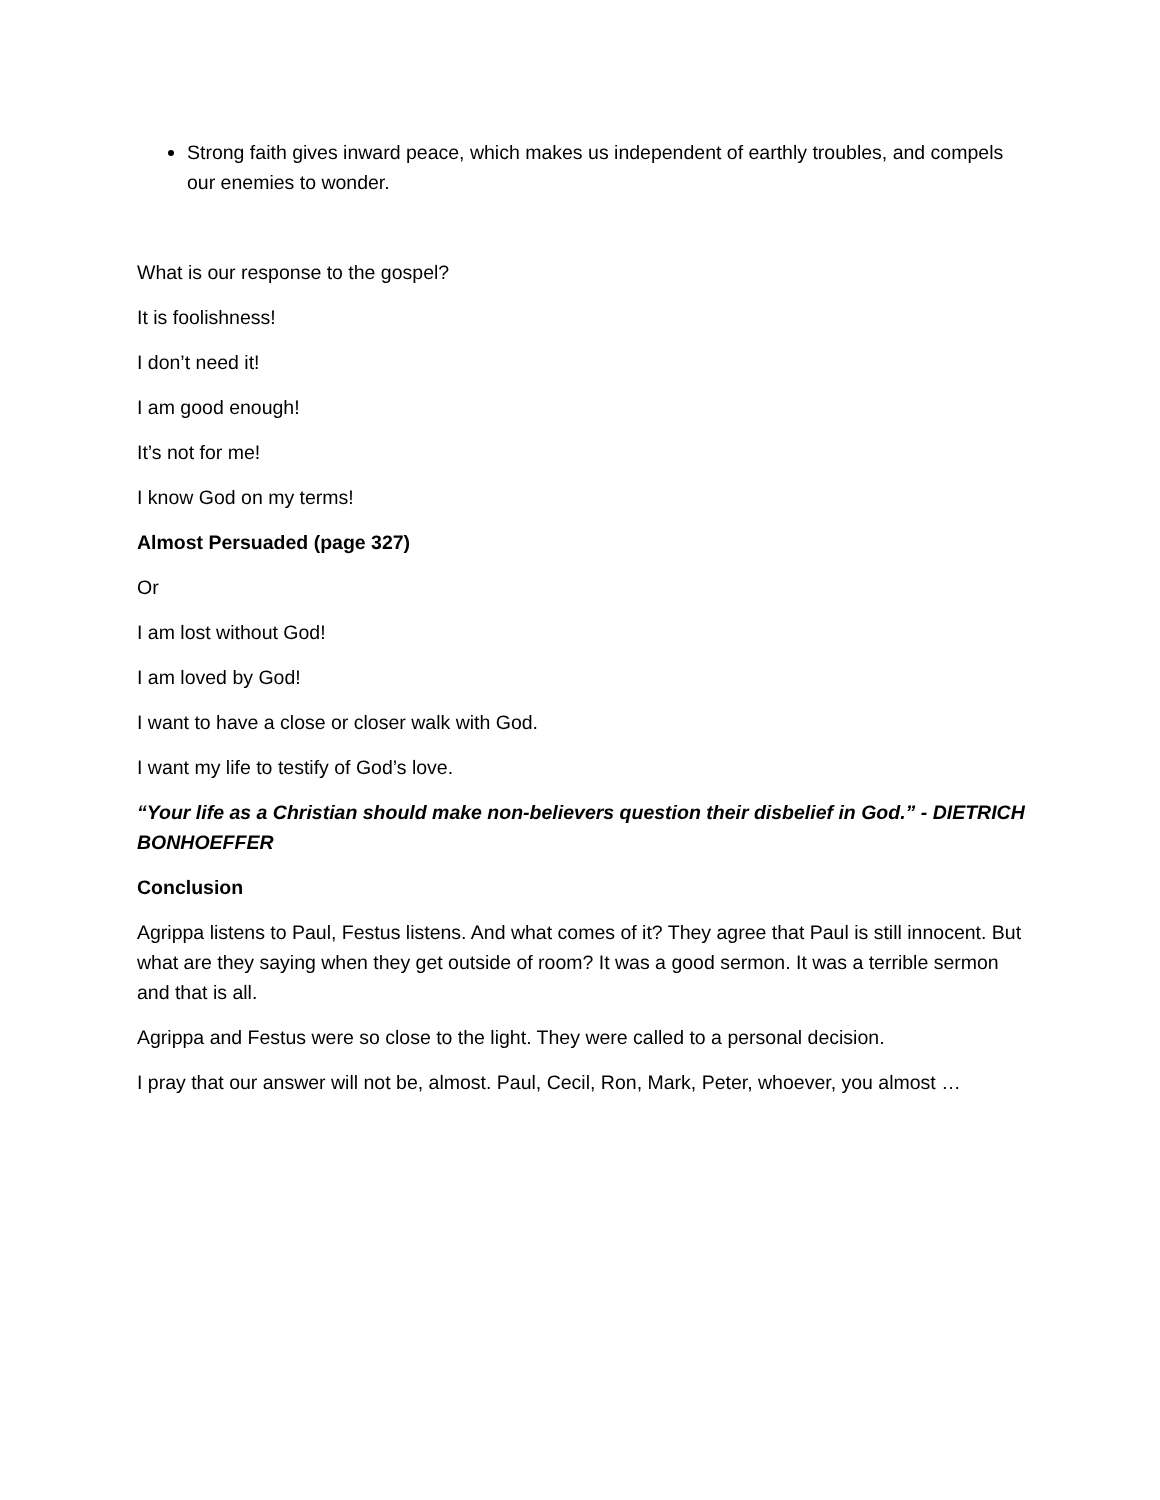Strong faith gives inward peace, which makes us independent of earthly troubles, and compels our enemies to wonder.
What is our response to the gospel?
It is foolishness!
I don’t need it!
I am good enough!
It’s not for me!
I know God on my terms!
Almost Persuaded (page 327)
Or
I am lost without God!
I am loved by God!
I want to have a close or closer walk with God.
I want my life to testify of God’s love.
“Your life as a Christian should make non-believers question their disbelief in God.” - DIETRICH BONHOEFFER
Conclusion
Agrippa listens to Paul, Festus listens. And what comes of it? They agree that Paul is still innocent. But what are they saying when they get outside of room? It was a good sermon. It was a terrible sermon and that is all.
Agrippa and Festus were so close to the light. They were called to a personal decision.
I pray that our answer will not be, almost. Paul, Cecil, Ron, Mark, Peter, whoever, you almost …